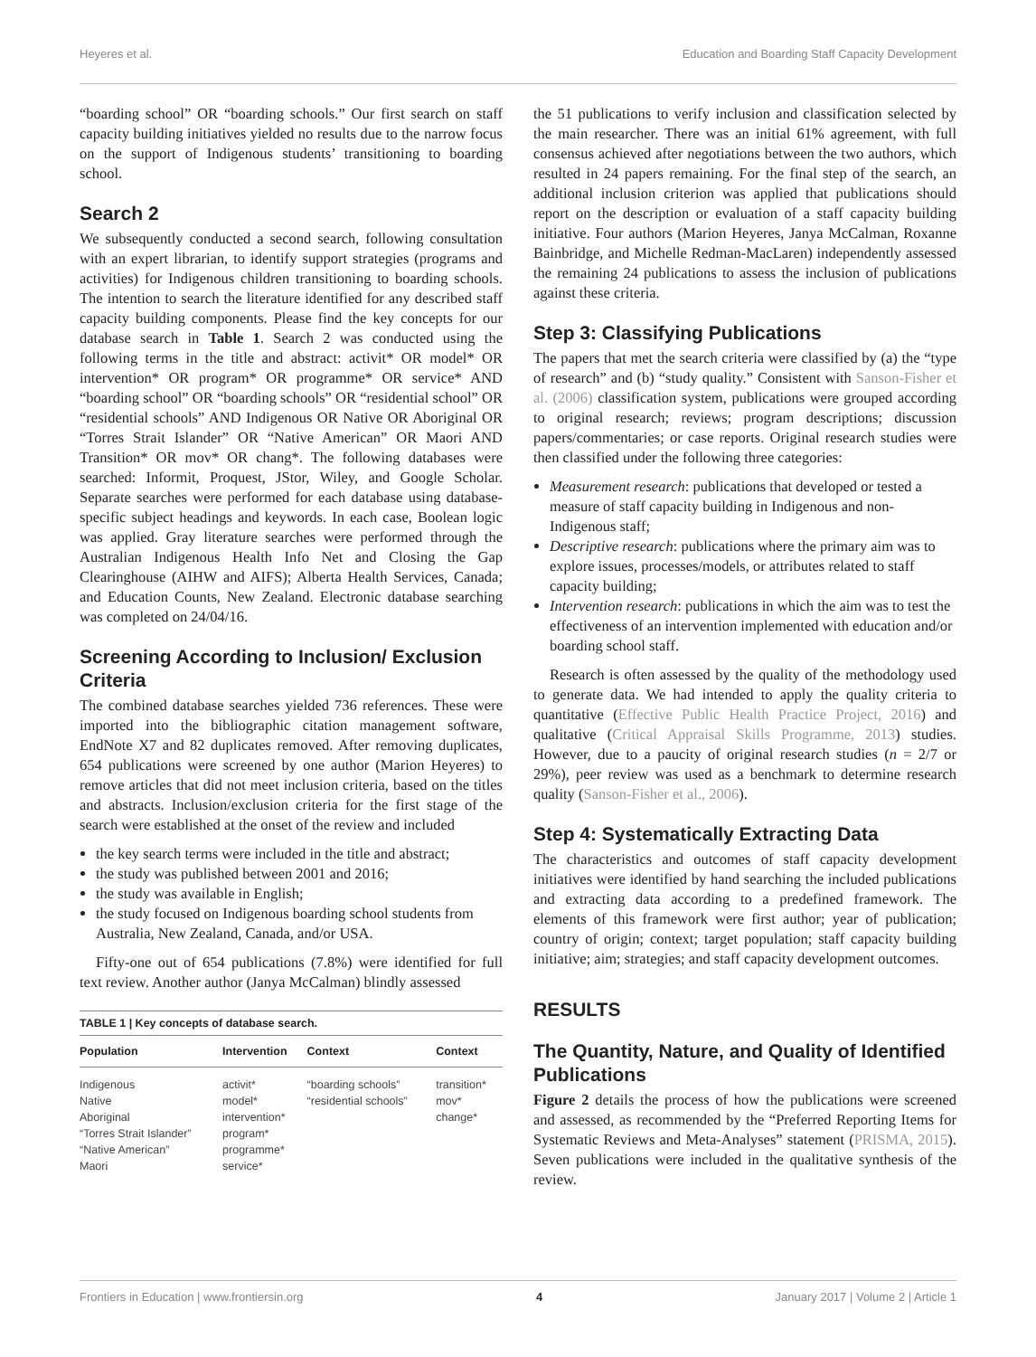Heyeres et al. Education and Boarding Staff Capacity Development
“boarding school” OR “boarding schools.” Our first search on staff capacity building initiatives yielded no results due to the narrow focus on the support of Indigenous students’ transitioning to boarding school.
Search 2
We subsequently conducted a second search, following consultation with an expert librarian, to identify support strategies (programs and activities) for Indigenous children transitioning to boarding schools. The intention to search the literature identified for any described staff capacity building components. Please find the key concepts for our database search in Table 1. Search 2 was conducted using the following terms in the title and abstract: activit* OR model* OR intervention* OR program* OR programme* OR service* AND “boarding school” OR “boarding schools” OR “residential school” OR “residential schools” AND Indigenous OR Native OR Aboriginal OR “Torres Strait Islander” OR “Native American” OR Maori AND Transition* OR mov* OR chang*. The following databases were searched: Informit, Proquest, JStor, Wiley, and Google Scholar. Separate searches were performed for each database using database-specific subject headings and keywords. In each case, Boolean logic was applied. Gray literature searches were performed through the Australian Indigenous Health Info Net and Closing the Gap Clearinghouse (AIHW and AIFS); Alberta Health Services, Canada; and Education Counts, New Zealand. Electronic database searching was completed on 24/04/16.
Screening According to Inclusion/ Exclusion Criteria
The combined database searches yielded 736 references. These were imported into the bibliographic citation management software, EndNote X7 and 82 duplicates removed. After removing duplicates, 654 publications were screened by one author (Marion Heyeres) to remove articles that did not meet inclusion criteria, based on the titles and abstracts. Inclusion/exclusion criteria for the first stage of the search were established at the onset of the review and included
the key search terms were included in the title and abstract;
the study was published between 2001 and 2016;
the study was available in English;
the study focused on Indigenous boarding school students from Australia, New Zealand, Canada, and/or USA.
Fifty-one out of 654 publications (7.8%) were identified for full text review. Another author (Janya McCalman) blindly assessed
TABLE 1 | Key concepts of database search.
| Population | Intervention | Context | Context |
| --- | --- | --- | --- |
| Indigenous Native Aboriginal “Torres Strait Islander” “Native American” Maori | activit* model* intervention* program* programme* service* | “boarding schools” “residential schools” | transition* mov* change* |
the 51 publications to verify inclusion and classification selected by the main researcher. There was an initial 61% agreement, with full consensus achieved after negotiations between the two authors, which resulted in 24 papers remaining. For the final step of the search, an additional inclusion criterion was applied that publications should report on the description or evaluation of a staff capacity building initiative. Four authors (Marion Heyeres, Janya McCalman, Roxanne Bainbridge, and Michelle Redman-MacLaren) independently assessed the remaining 24 publications to assess the inclusion of publications against these criteria.
Step 3: Classifying Publications
The papers that met the search criteria were classified by (a) the “type of research” and (b) “study quality.” Consistent with Sanson-Fisher et al. (2006) classification system, publications were grouped according to original research; reviews; program descriptions; discussion papers/commentaries; or case reports. Original research studies were then classified under the following three categories:
Measurement research: publications that developed or tested a measure of staff capacity building in Indigenous and non-Indigenous staff;
Descriptive research: publications where the primary aim was to explore issues, processes/models, or attributes related to staff capacity building;
Intervention research: publications in which the aim was to test the effectiveness of an intervention implemented with education and/or boarding school staff.
Research is often assessed by the quality of the methodology used to generate data. We had intended to apply the quality criteria to quantitative (Effective Public Health Practice Project, 2016) and qualitative (Critical Appraisal Skills Programme, 2013) studies. However, due to a paucity of original research studies (n = 2/7 or 29%), peer review was used as a benchmark to determine research quality (Sanson-Fisher et al., 2006).
Step 4: Systematically Extracting Data
The characteristics and outcomes of staff capacity development initiatives were identified by hand searching the included publications and extracting data according to a predefined framework. The elements of this framework were first author; year of publication; country of origin; context; target population; staff capacity building initiative; aim; strategies; and staff capacity development outcomes.
RESULTS
The Quantity, Nature, and Quality of Identified Publications
Figure 2 details the process of how the publications were screened and assessed, as recommended by the “Preferred Reporting Items for Systematic Reviews and Meta-Analyses” statement (PRISMA, 2015). Seven publications were included in the qualitative synthesis of the review.
Frontiers in Education | www.frontiersin.org 4 January 2017 | Volume 2 | Article 1